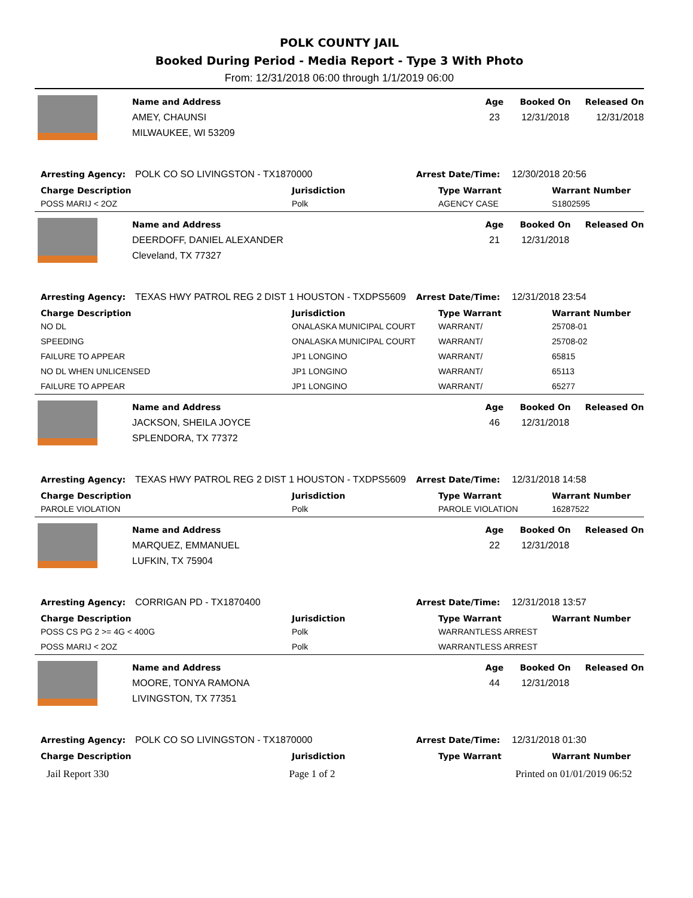POLK COUNTY JAIL
Booked During Period - Media Report - Type 3 With Photo
From: 12/31/2018 06:00 through 1/1/2019 06:00
Name and Address
AMEY, CHAUNSI
MILWAUKEE, WI 53209
Age
23
Booked On
12/31/2018
Released On
12/31/2018
Arresting Agency:
POLK CO SO LIVINGSTON - TX1870000 Arrest Date/Time:
12/30/2018 20:56
| Charge Description | Jurisdiction | Type Warrant | Warrant Number |
| --- | --- | --- | --- |
| POSS MARIJ < 2OZ | Polk | AGENCY CASE | S1802595 |
Name and Address
DEERDOFF, DANIEL ALEXANDER
Cleveland, TX 77327
Age
21
Booked On
12/31/2018
Released On
Arresting Agency:
TEXAS HWY PATROL REG 2 DIST 1 HOUSTON - TXDPS5609
Arrest Date/Time:
12/31/2018 23:54
| Charge Description | Jurisdiction | Type Warrant | Warrant Number |
| --- | --- | --- | --- |
| NO DL | ONALASKA MUNICIPAL COURT | WARRANT/ | 25708-01 |
| SPEEDING | ONALASKA MUNICIPAL COURT | WARRANT/ | 25708-02 |
| FAILURE TO APPEAR | JP1 LONGINO | WARRANT/ | 65815 |
| NO DL WHEN UNLICENSED | JP1 LONGINO | WARRANT/ | 65113 |
| FAILURE TO APPEAR | JP1 LONGINO | WARRANT/ | 65277 |
Name and Address
JACKSON, SHEILA JOYCE
SPLENDORA, TX 77372
Age
46
Booked On
12/31/2018
Released On
Arresting Agency:
TEXAS HWY PATROL REG 2 DIST 1 HOUSTON - TXDPS5609
Arrest Date/Time:
12/31/2018 14:58
| Charge Description | Jurisdiction | Type Warrant | Warrant Number |
| --- | --- | --- | --- |
| PAROLE VIOLATION | Polk | PAROLE VIOLATION | 16287522 |
Name and Address
MARQUEZ, EMMANUEL
LUFKIN, TX 75904
Age
22
Booked On
12/31/2018
Released On
Arresting Agency:
CORRIGAN PD - TX1870400 Arrest Date/Time:
12/31/2018 13:57
| Charge Description | Jurisdiction | Type Warrant | Warrant Number |
| --- | --- | --- | --- |
| POSS CS PG 2 >= 4G < 400G | Polk | WARRANTLESS ARREST | |
| POSS MARIJ < 2OZ | Polk | WARRANTLESS ARREST | |
Name and Address
MOORE, TONYA RAMONA
LIVINGSTON, TX 77351
Age
44
Booked On
12/31/2018
Released On
Arresting Agency:
POLK CO SO LIVINGSTON - TX1870000 Arrest Date/Time:
12/31/2018 01:30
| Charge Description | Jurisdiction | Type Warrant | Warrant Number |
| --- | --- | --- | --- |
Jail Report 330 Page 1 of 2 Printed on 01/01/2019 06:52